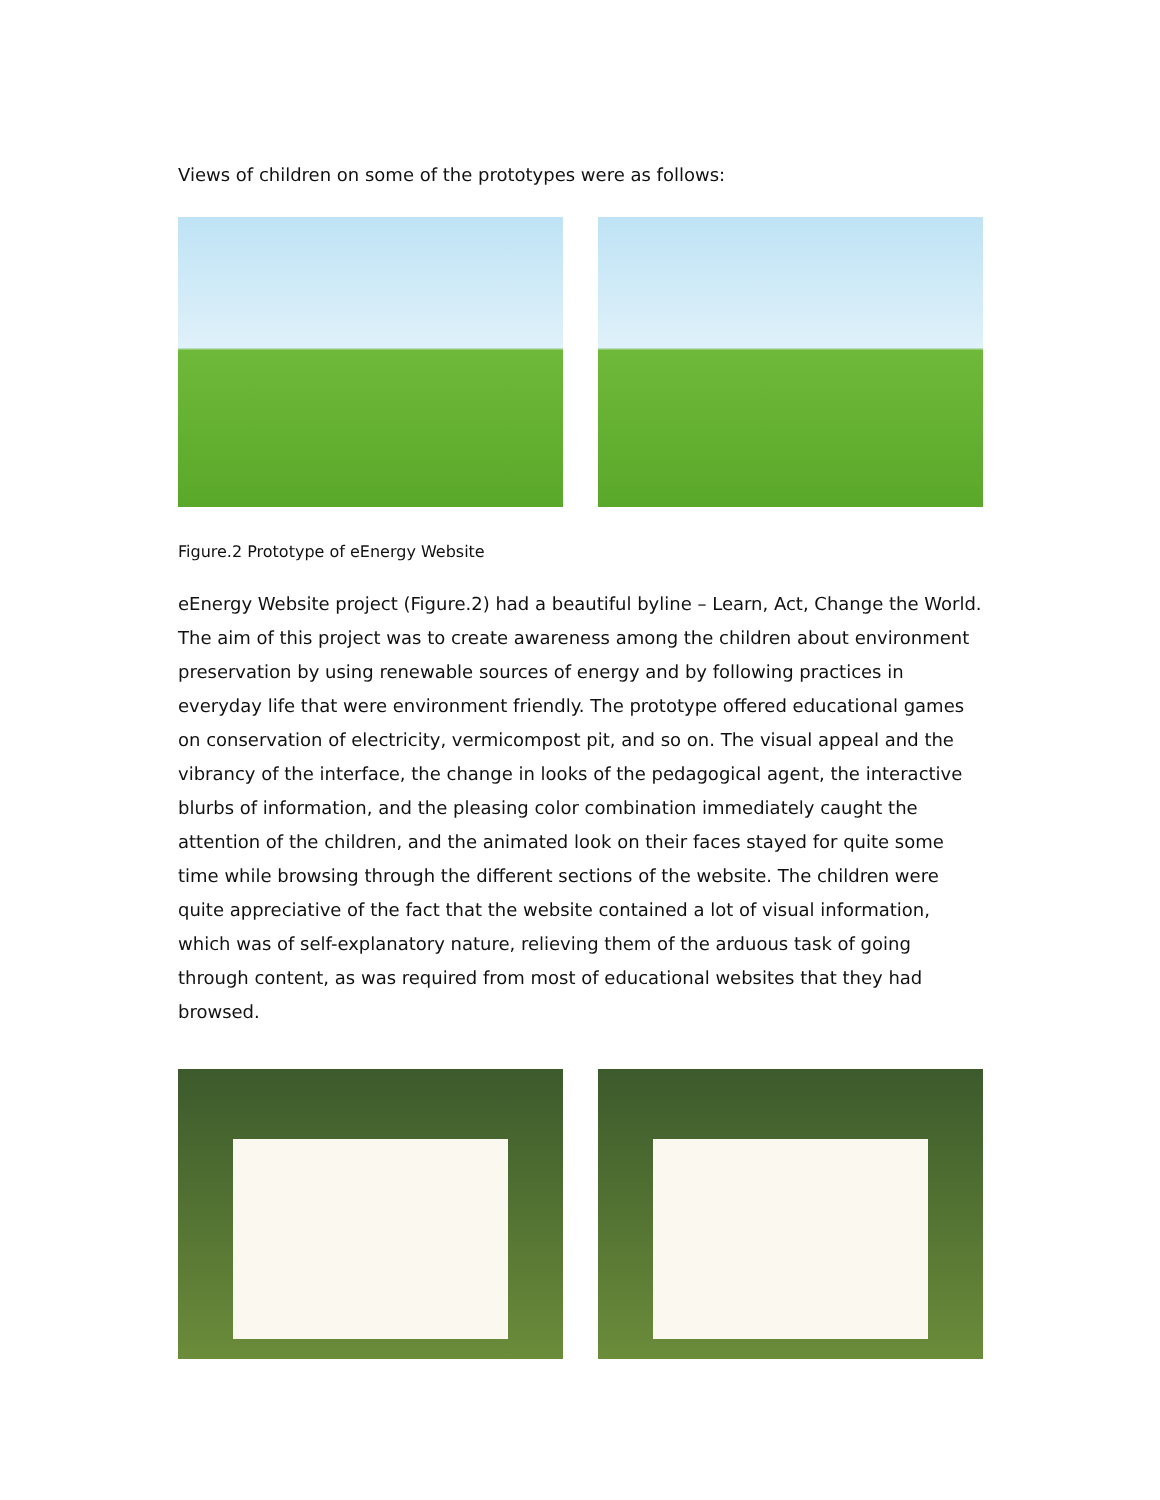Views of children on some of the prototypes were as follows:
Figure.2 Prototype of eEnergy Website
eEnergy Website project (Figure.2) had a beautiful byline – Learn, Act, Change the World. The aim of this project was to create awareness among the children about environment preservation by using renewable sources of energy and by following practices in everyday life that were environment friendly. The prototype offered educational games on conservation of electricity, vermicompost pit, and so on. The visual appeal and the vibrancy of the interface, the change in looks of the pedagogical agent, the interactive blurbs of information, and the pleasing color combination immediately caught the attention of the children, and the animated look on their faces stayed for quite some time while browsing through the different sections of the website. The children were quite appreciative of the fact that the website contained a lot of visual information, which was of self-explanatory nature, relieving them of the arduous task of going through content, as was required from most of educational websites that they had browsed.